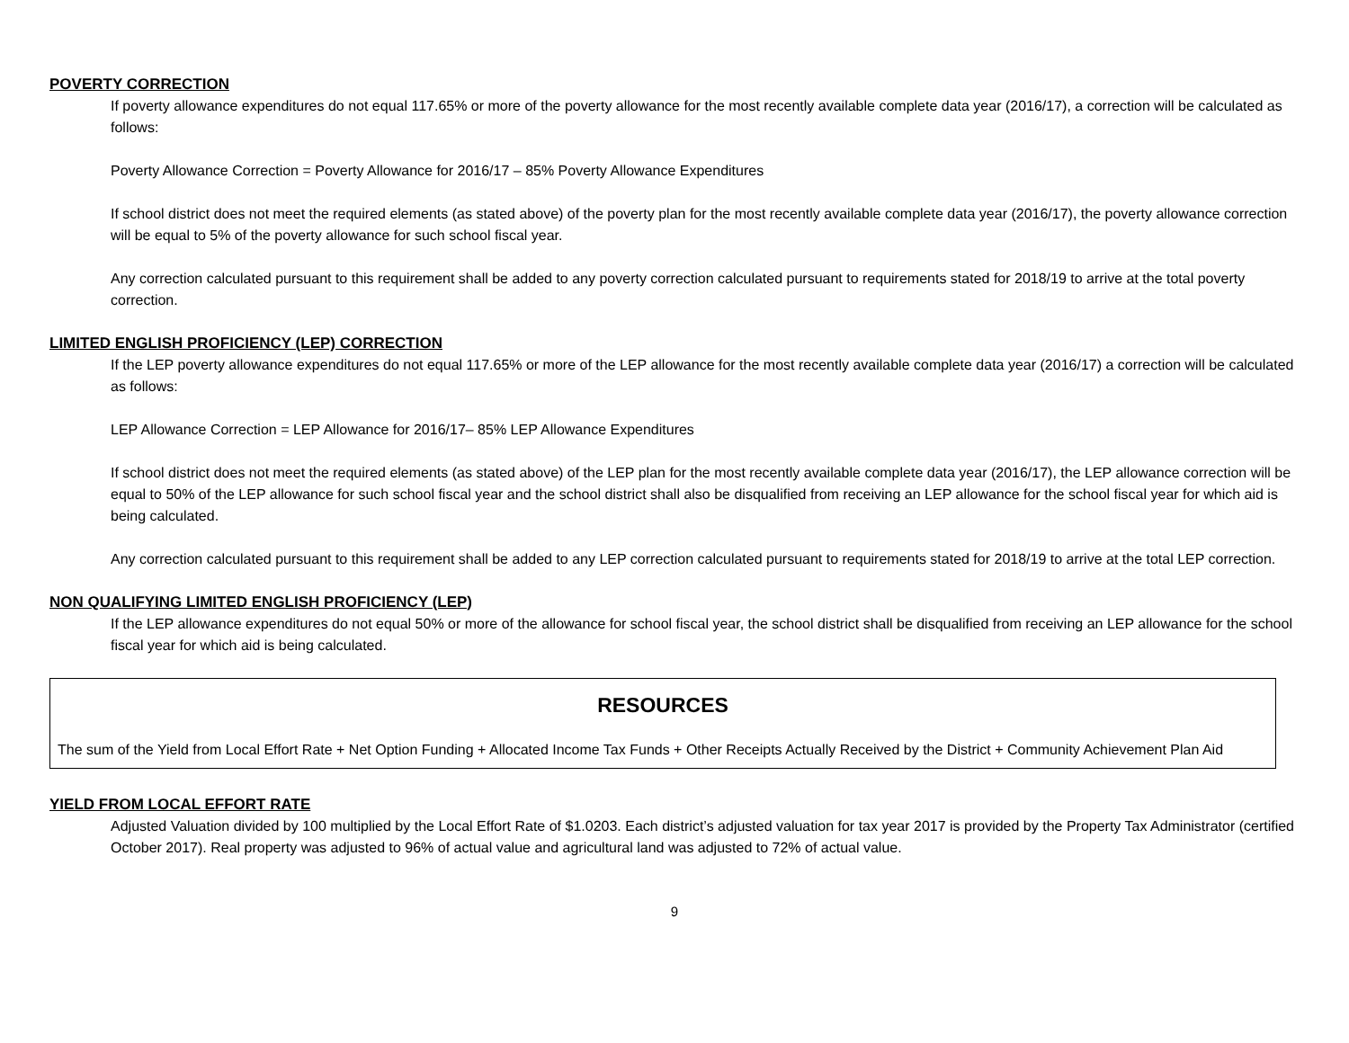POVERTY CORRECTION
If poverty allowance expenditures do not equal 117.65% or more of the poverty allowance for the most recently available complete data year (2016/17), a correction will be calculated as follows:
Poverty Allowance Correction = Poverty Allowance for 2016/17 – 85% Poverty Allowance Expenditures
If school district does not meet the required elements (as stated above) of the poverty plan for the most recently available complete data year (2016/17), the poverty allowance correction will be equal to 5% of the poverty allowance for such school fiscal year.
Any correction calculated pursuant to this requirement shall be added to any poverty correction calculated pursuant to requirements stated for 2018/19 to arrive at the total poverty correction.
LIMITED ENGLISH PROFICIENCY (LEP) CORRECTION
If the LEP poverty allowance expenditures do not equal 117.65% or more of the LEP allowance for the most recently available complete data year (2016/17) a correction will be calculated as follows:
LEP Allowance Correction = LEP Allowance for 2016/17– 85% LEP Allowance Expenditures
If school district does not meet the required elements (as stated above) of the LEP plan for the most recently available complete data year (2016/17), the LEP allowance correction will be equal to 50% of the LEP allowance for such school fiscal year and the school district shall also be disqualified from receiving an LEP allowance for the school fiscal year for which aid is being calculated.
Any correction calculated pursuant to this requirement shall be added to any LEP correction calculated pursuant to requirements stated for 2018/19 to arrive at the total LEP correction.
NON QUALIFYING LIMITED ENGLISH PROFICIENCY (LEP)
If the LEP allowance expenditures do not equal 50% or more of the allowance for school fiscal year, the school district shall be disqualified from receiving an LEP allowance for the school fiscal year for which aid is being calculated.
RESOURCES
The sum of the Yield from Local Effort Rate + Net Option Funding + Allocated Income Tax Funds + Other Receipts Actually Received by the District + Community Achievement Plan Aid
YIELD FROM LOCAL EFFORT RATE
Adjusted Valuation divided by 100 multiplied by the Local Effort Rate of $1.0203. Each district’s adjusted valuation for tax year 2017 is provided by the Property Tax Administrator (certified October 2017). Real property was adjusted to 96% of actual value and agricultural land was adjusted to 72% of actual value.
9